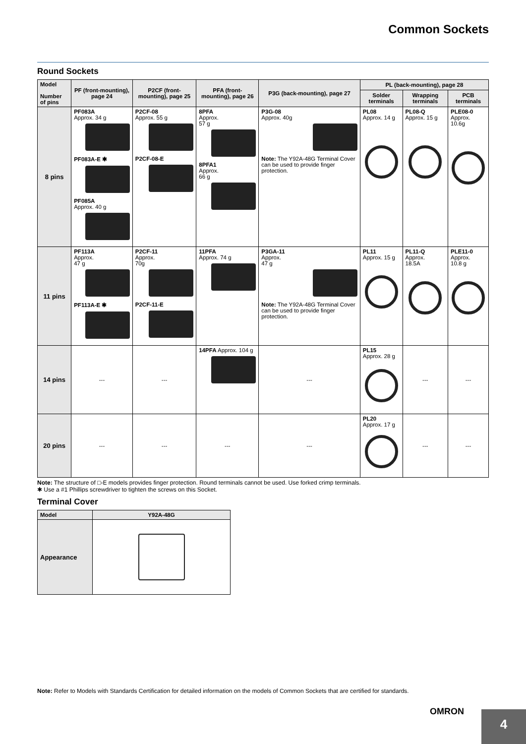Common Sockets
Round Sockets
| Model Number of pins | PF (front-mounting), page 24 | P2CF (front-mounting), page 25 | PFA (front-mounting), page 26 | P3G (back-mounting), page 27 | PL (back-mounting), page 28 | | |
| --- | --- | --- | --- | --- | --- | --- | --- |
| | | | | | Solder terminals | Wrapping terminals | PCB terminals |
| 8 pins | PF083A Approx. 34 g PF083A-E ✱ PF085A Approx. 40 g | P2CF-08 Approx. 55 g P2CF-08-E | 8PFA Approx. 57 g 8PFA1 Approx. 66 g | P3G-08 Approx. 40g Note: The Y92A-48G Terminal Cover can be used to provide finger protection. | PL08 Approx. 14 g | PL08-Q Approx. 15 g | PLE08-0 Approx. 10.6g |
| 11 pins | PF113A Approx. 47 g PF113A-E ✱ | P2CF-11 Approx. 70g P2CF-11-E | 11PFA Approx. 74 g | P3GA-11 Approx. 47 g Note: The Y92A-48G Terminal Cover can be used to provide finger protection. | PL11 Approx. 15 g | PL11-Q Approx. 18.5A | PLE11-0 Approx. 10.8 g |
| 14 pins | --- | --- | 14PFA Approx. 104 g | --- | PL15 Approx. 28 g | --- | --- |
| 20 pins | --- | --- | --- | --- | PL20 Approx. 17 g | --- | --- |
Note: The structure of □-E models provides finger protection. Round terminals cannot be used. Use forked crimp terminals.
✱ Use a #1 Phillips screwdriver to tighten the screws on this Socket.
Terminal Cover
| Model | Y92A-48G |
| --- | --- |
| Appearance | |
Note: Refer to Models with Standards Certification for detailed information on the models of Common Sockets that are certified for standards.
OMRON
4